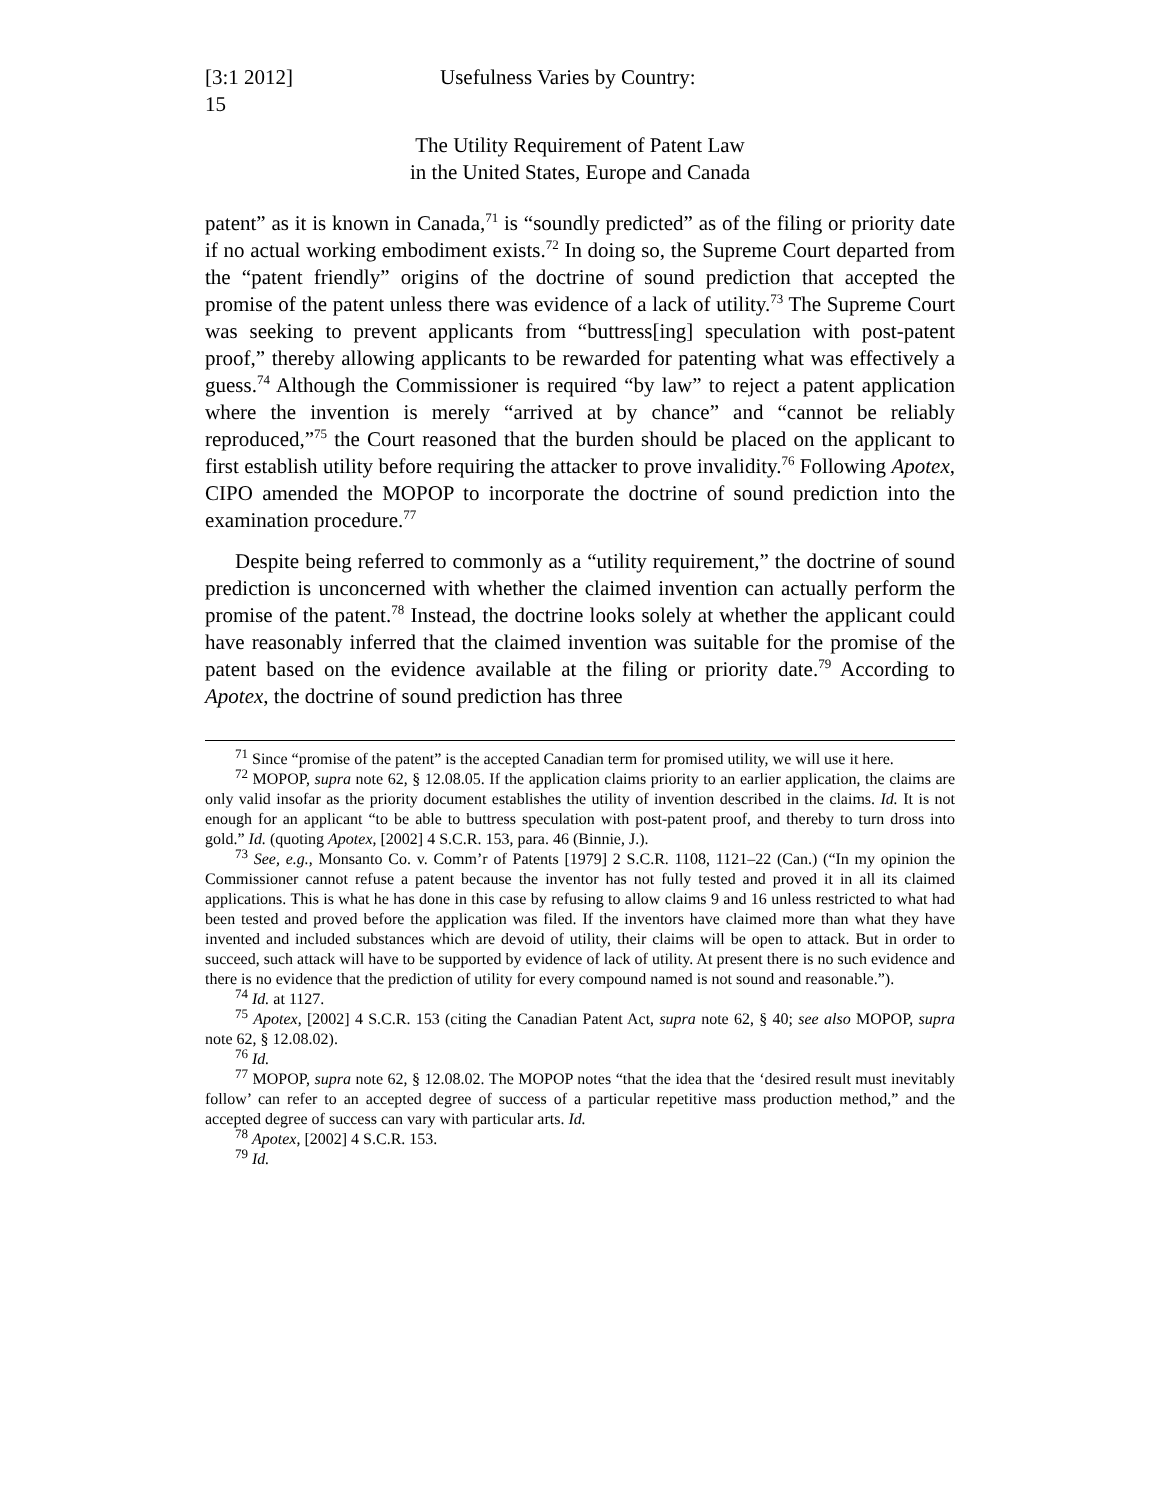[3:1 2012] Usefulness Varies by Country:
15
The Utility Requirement of Patent Law
in the United States, Europe and Canada
patent” as it is known in Canada,<sup>71</sup> is “soundly predicted” as of the filing or priority date if no actual working embodiment exists.<sup>72</sup> In doing so, the Supreme Court departed from the “patent friendly” origins of the doctrine of sound prediction that accepted the promise of the patent unless there was evidence of a lack of utility.<sup>73</sup> The Supreme Court was seeking to prevent applicants from “buttress[ing] speculation with post-patent proof,” thereby allowing applicants to be rewarded for patenting what was effectively a guess.<sup>74</sup> Although the Commissioner is required “by law” to reject a patent application where the invention is merely “arrived at by chance” and “cannot be reliably reproduced,”<sup>75</sup> the Court reasoned that the burden should be placed on the applicant to first establish utility before requiring the attacker to prove invalidity.<sup>76</sup> Following Apotex, CIPO amended the MOPOP to incorporate the doctrine of sound prediction into the examination procedure.<sup>77</sup>
Despite being referred to commonly as a “utility requirement,” the doctrine of sound prediction is unconcerned with whether the claimed invention can actually perform the promise of the patent.<sup>78</sup> Instead, the doctrine looks solely at whether the applicant could have reasonably inferred that the claimed invention was suitable for the promise of the patent based on the evidence available at the filing or priority date.<sup>79</sup> According to Apotex, the doctrine of sound prediction has three
<sup>71</sup> Since “promise of the patent” is the accepted Canadian term for promised utility, we will use it here.
<sup>72</sup> MOPOP, supra note 62, § 12.08.05. If the application claims priority to an earlier application, the claims are only valid insofar as the priority document establishes the utility of invention described in the claims. Id. It is not enough for an applicant “to be able to buttress speculation with post-patent proof, and thereby to turn dross into gold.” Id. (quoting Apotex, [2002] 4 S.C.R. 153, para. 46 (Binnie, J.).
<sup>73</sup> See, e.g., Monsanto Co. v. Comm’r of Patents [1979] 2 S.C.R. 1108, 1121–22 (Can.) (“In my opinion the Commissioner cannot refuse a patent because the inventor has not fully tested and proved it in all its claimed applications. This is what he has done in this case by refusing to allow claims 9 and 16 unless restricted to what had been tested and proved before the application was filed. If the inventors have claimed more than what they have invented and included substances which are devoid of utility, their claims will be open to attack. But in order to succeed, such attack will have to be supported by evidence of lack of utility. At present there is no such evidence and there is no evidence that the prediction of utility for every compound named is not sound and reasonable.”).
<sup>74</sup> Id. at 1127.
<sup>75</sup> Apotex, [2002] 4 S.C.R. 153 (citing the Canadian Patent Act, supra note 62, § 40; see also MOPOP, supra note 62, § 12.08.02).
<sup>76</sup> Id.
<sup>77</sup> MOPOP, supra note 62, § 12.08.02. The MOPOP notes “that the idea that the ‘desired result must inevitably follow’ can refer to an accepted degree of success of a particular repetitive mass production method,” and the accepted degree of success can vary with particular arts. Id.
<sup>78</sup> Apotex, [2002] 4 S.C.R. 153.
<sup>79</sup> Id.